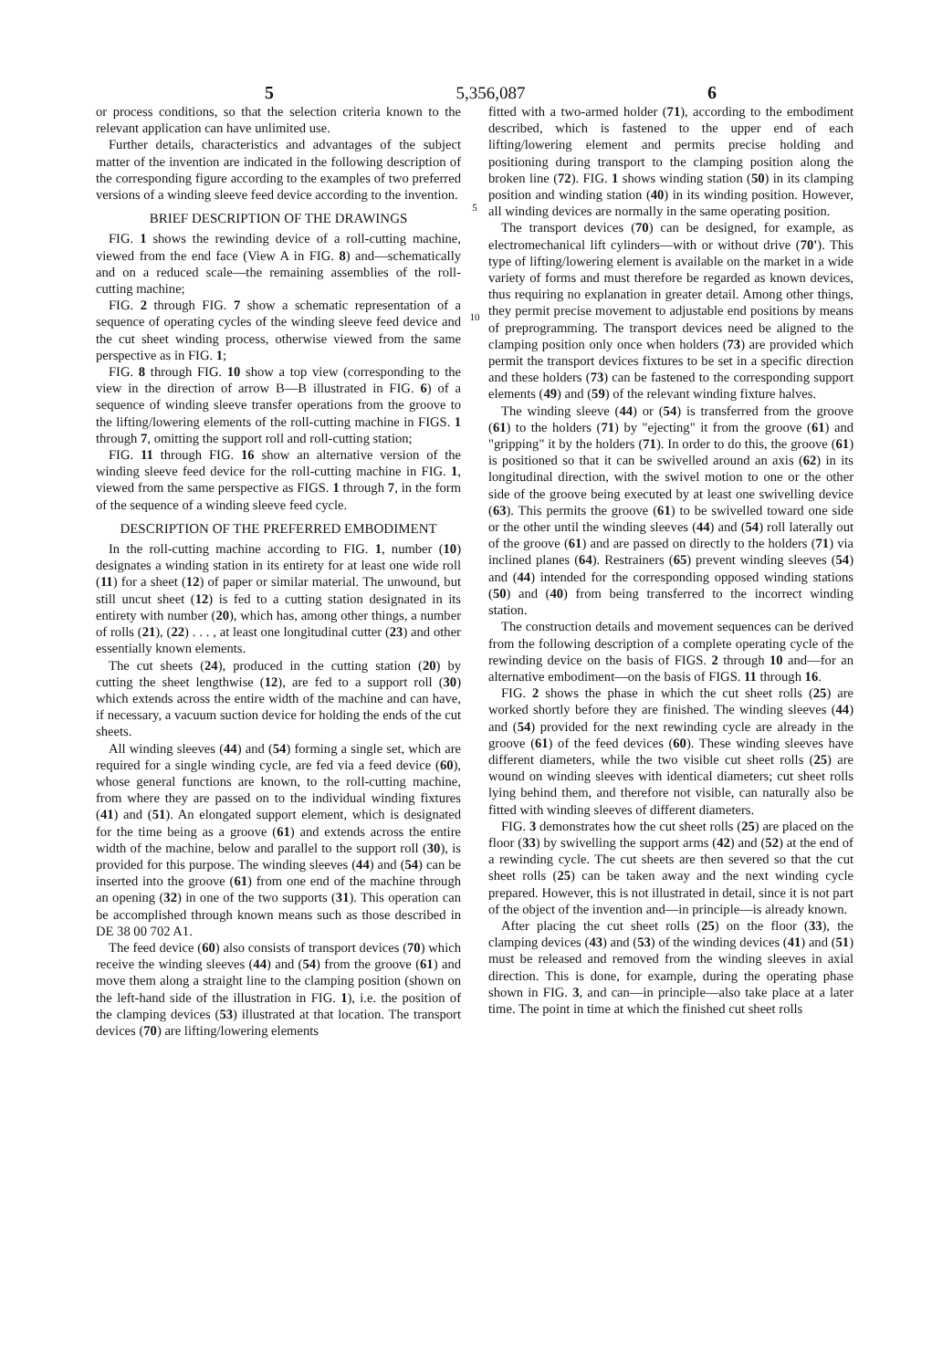5 5,356,087 6
or process conditions, so that the selection criteria known to the relevant application can have unlimited use.
Further details, characteristics and advantages of the subject matter of the invention are indicated in the following description of the corresponding figure according to the examples of two preferred versions of a winding sleeve feed device according to the invention.
BRIEF DESCRIPTION OF THE DRAWINGS
FIG. 1 shows the rewinding device of a roll-cutting machine, viewed from the end face (View A in FIG. 8) and—schematically and on a reduced scale—the remaining assemblies of the roll-cutting machine;
FIG. 2 through FIG. 7 show a schematic representation of a sequence of operating cycles of the winding sleeve feed device and the cut sheet winding process, otherwise viewed from the same perspective as in FIG. 1;
FIG. 8 through FIG. 10 show a top view (corresponding to the view in the direction of arrow B—B illustrated in FIG. 6) of a sequence of winding sleeve transfer operations from the groove to the lifting/lowering elements of the roll-cutting machine in FIGS. 1 through 7, omitting the support roll and roll-cutting station;
FIG. 11 through FIG. 16 show an alternative version of the winding sleeve feed device for the roll-cutting machine in FIG. 1, viewed from the same perspective as FIGS. 1 through 7, in the form of the sequence of a winding sleeve feed cycle.
DESCRIPTION OF THE PREFERRED EMBODIMENT
In the roll-cutting machine according to FIG. 1, number (10) designates a winding station in its entirety for at least one wide roll (11) for a sheet (12) of paper or similar material. The unwound, but still uncut sheet (12) is fed to a cutting station designated in its entirety with number (20), which has, among other things, a number of rolls (21), (22) . . . , at least one longitudinal cutter (23) and other essentially known elements.
The cut sheets (24), produced in the cutting station (20) by cutting the sheet lengthwise (12), are fed to a support roll (30) which extends across the entire width of the machine and can have, if necessary, a vacuum suction device for holding the ends of the cut sheets.
All winding sleeves (44) and (54) forming a single set, which are required for a single winding cycle, are fed via a feed device (60), whose general functions are known, to the roll-cutting machine, from where they are passed on to the individual winding fixtures (41) and (51). An elongated support element, which is designated for the time being as a groove (61) and extends across the entire width of the machine, below and parallel to the support roll (30), is provided for this purpose. The winding sleeves (44) and (54) can be inserted into the groove (61) from one end of the machine through an opening (32) in one of the two supports (31). This operation can be accomplished through known means such as those described in DE 38 00 702 A1.
The feed device (60) also consists of transport devices (70) which receive the winding sleeves (44) and (54) from the groove (61) and move them along a straight line to the clamping position (shown on the left-hand side of the illustration in FIG. 1), i.e. the position of the clamping devices (53) illustrated at that location. The transport devices (70) are lifting/lowering elements
5
10
fitted with a two-armed holder (71), according to the embodiment described, which is fastened to the upper end of each lifting/lowering element and permits precise holding and positioning during transport to the clamping position along the broken line (72). FIG. 1 shows winding station (50) in its clamping position and winding station (40) in its winding position. However, all winding devices are normally in the same operating position.
The transport devices (70) can be designed, for example, as electromechanical lift cylinders—with or without drive (70'). This type of lifting/lowering element is available on the market in a wide variety of forms and must therefore be regarded as known devices, thus requiring no explanation in greater detail. Among other things, they permit precise movement to adjustable end positions by means of preprogramming. The transport devices need be aligned to the clamping position only once when holders (73) are provided which permit the transport devices fixtures to be set in a specific direction and these holders (73) can be fastened to the corresponding support elements (49) and (59) of the relevant winding fixture halves.
The winding sleeve (44) or (54) is transferred from the groove (61) to the holders (71) by "ejecting" it from the groove (61) and "gripping" it by the holders (71). In order to do this, the groove (61) is positioned so that it can be swivelled around an axis (62) in its longitudinal direction, with the swivel motion to one or the other side of the groove being executed by at least one swivelling device (63). This permits the groove (61) to be swivelled toward one side or the other until the winding sleeves (44) and (54) roll laterally out of the groove (61) and are passed on directly to the holders (71) via inclined planes (64). Restrainers (65) prevent winding sleeves (54) and (44) intended for the corresponding opposed winding stations (50) and (40) from being transferred to the incorrect winding station.
The construction details and movement sequences can be derived from the following description of a complete operating cycle of the rewinding device on the basis of FIGS. 2 through 10 and—for an alternative embodiment—on the basis of FIGS. 11 through 16.
FIG. 2 shows the phase in which the cut sheet rolls (25) are worked shortly before they are finished. The winding sleeves (44) and (54) provided for the next rewinding cycle are already in the groove (61) of the feed devices (60). These winding sleeves have different diameters, while the two visible cut sheet rolls (25) are wound on winding sleeves with identical diameters; cut sheet rolls lying behind them, and therefore not visible, can naturally also be fitted with winding sleeves of different diameters.
FIG. 3 demonstrates how the cut sheet rolls (25) are placed on the floor (33) by swivelling the support arms (42) and (52) at the end of a rewinding cycle. The cut sheets are then severed so that the cut sheet rolls (25) can be taken away and the next winding cycle prepared. However, this is not illustrated in detail, since it is not part of the object of the invention and—in principle—is already known.
After placing the cut sheet rolls (25) on the floor (33), the clamping devices (43) and (53) of the winding devices (41) and (51) must be released and removed from the winding sleeves in axial direction. This is done, for example, during the operating phase shown in FIG. 3, and can—in principle—also take place at a later time. The point in time at which the finished cut sheet rolls